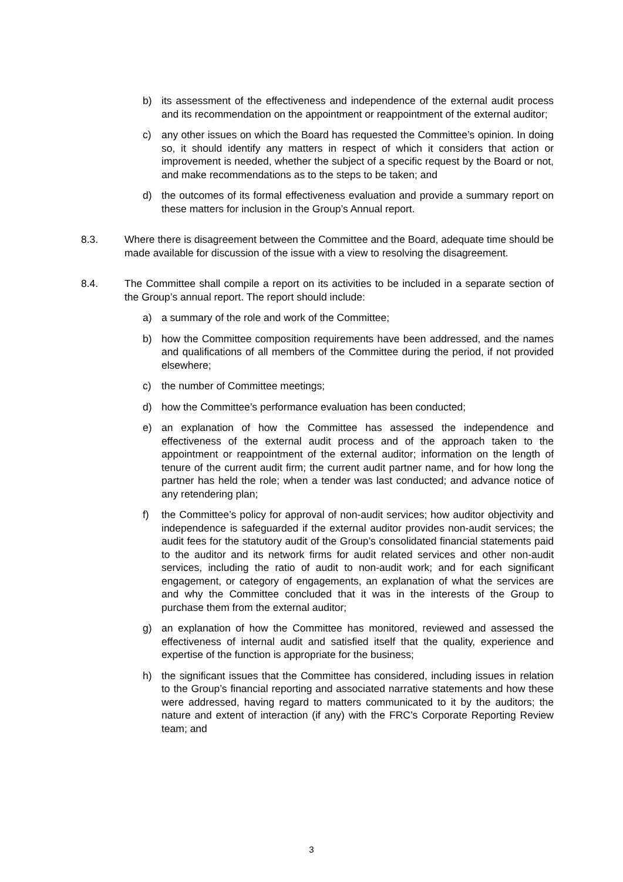b) its assessment of the effectiveness and independence of the external audit process and its recommendation on the appointment or reappointment of the external auditor;
c) any other issues on which the Board has requested the Committee’s opinion. In doing so, it should identify any matters in respect of which it considers that action or improvement is needed, whether the subject of a specific request by the Board or not, and make recommendations as to the steps to be taken; and
d) the outcomes of its formal effectiveness evaluation and provide a summary report on these matters for inclusion in the Group’s Annual report.
8.3. Where there is disagreement between the Committee and the Board, adequate time should be made available for discussion of the issue with a view to resolving the disagreement.
8.4. The Committee shall compile a report on its activities to be included in a separate section of the Group’s annual report. The report should include:
a) a summary of the role and work of the Committee;
b) how the Committee composition requirements have been addressed, and the names and qualifications of all members of the Committee during the period, if not provided elsewhere;
c) the number of Committee meetings;
d) how the Committee’s performance evaluation has been conducted;
e) an explanation of how the Committee has assessed the independence and effectiveness of the external audit process and of the approach taken to the appointment or reappointment of the external auditor; information on the length of tenure of the current audit firm; the current audit partner name, and for how long the partner has held the role; when a tender was last conducted; and advance notice of any retendering plan;
f) the Committee’s policy for approval of non-audit services; how auditor objectivity and independence is safeguarded if the external auditor provides non-audit services; the audit fees for the statutory audit of the Group’s consolidated financial statements paid to the auditor and its network firms for audit related services and other non-audit services, including the ratio of audit to non-audit work; and for each significant engagement, or category of engagements, an explanation of what the services are and why the Committee concluded that it was in the interests of the Group to purchase them from the external auditor;
g) an explanation of how the Committee has monitored, reviewed and assessed the effectiveness of internal audit and satisfied itself that the quality, experience and expertise of the function is appropriate for the business;
h) the significant issues that the Committee has considered, including issues in relation to the Group’s financial reporting and associated narrative statements and how these were addressed, having regard to matters communicated to it by the auditors; the nature and extent of interaction (if any) with the FRC’s Corporate Reporting Review team; and
3